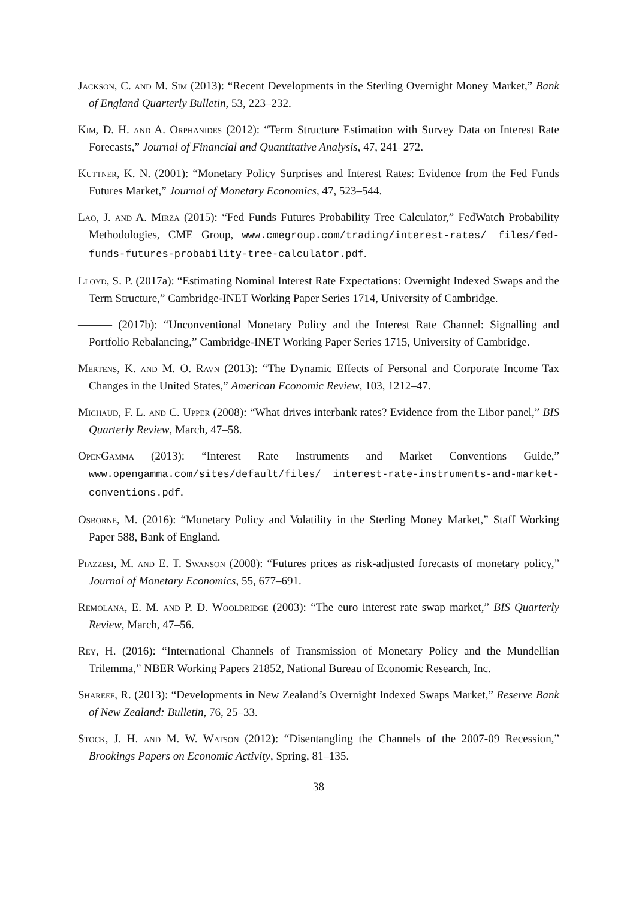Jackson, C. and M. Sim (2013): “Recent Developments in the Sterling Overnight Money Market,” Bank of England Quarterly Bulletin, 53, 223–232.
Kim, D. H. and A. Orphanides (2012): “Term Structure Estimation with Survey Data on Interest Rate Forecasts,” Journal of Financial and Quantitative Analysis, 47, 241–272.
Kuttner, K. N. (2001): “Monetary Policy Surprises and Interest Rates: Evidence from the Fed Funds Futures Market,” Journal of Monetary Economics, 47, 523–544.
Lao, J. and A. Mirza (2015): “Fed Funds Futures Probability Tree Calculator,” FedWatch Probability Methodologies, CME Group, www.cmegroup.com/trading/interest-rates/ files/fed-funds-futures-probability-tree-calculator.pdf.
Lloyd, S. P. (2017a): “Estimating Nominal Interest Rate Expectations: Overnight Indexed Swaps and the Term Structure,” Cambridge-INET Working Paper Series 1714, University of Cambridge.
——— (2017b): “Unconventional Monetary Policy and the Interest Rate Channel: Signalling and Portfolio Rebalancing,” Cambridge-INET Working Paper Series 1715, University of Cambridge.
Mertens, K. and M. O. Ravn (2013): “The Dynamic Effects of Personal and Corporate Income Tax Changes in the United States,” American Economic Review, 103, 1212–47.
Michaud, F. L. and C. Upper (2008): “What drives interbank rates? Evidence from the Libor panel,” BIS Quarterly Review, March, 47–58.
OpenGamma (2013): “Interest Rate Instruments and Market Conventions Guide,” www.opengamma.com/sites/default/files/ interest-rate-instruments-and-market-conventions.pdf.
Osborne, M. (2016): “Monetary Policy and Volatility in the Sterling Money Market,” Staff Working Paper 588, Bank of England.
Piazzesi, M. and E. T. Swanson (2008): “Futures prices as risk-adjusted forecasts of monetary policy,” Journal of Monetary Economics, 55, 677–691.
Remolana, E. M. and P. D. Wooldridge (2003): “The euro interest rate swap market,” BIS Quarterly Review, March, 47–56.
Rey, H. (2016): “International Channels of Transmission of Monetary Policy and the Mundellian Trilemma,” NBER Working Papers 21852, National Bureau of Economic Research, Inc.
Shareef, R. (2013): “Developments in New Zealand’s Overnight Indexed Swaps Market,” Reserve Bank of New Zealand: Bulletin, 76, 25–33.
Stock, J. H. and M. W. Watson (2012): “Disentangling the Channels of the 2007-09 Recession,” Brookings Papers on Economic Activity, Spring, 81–135.
38